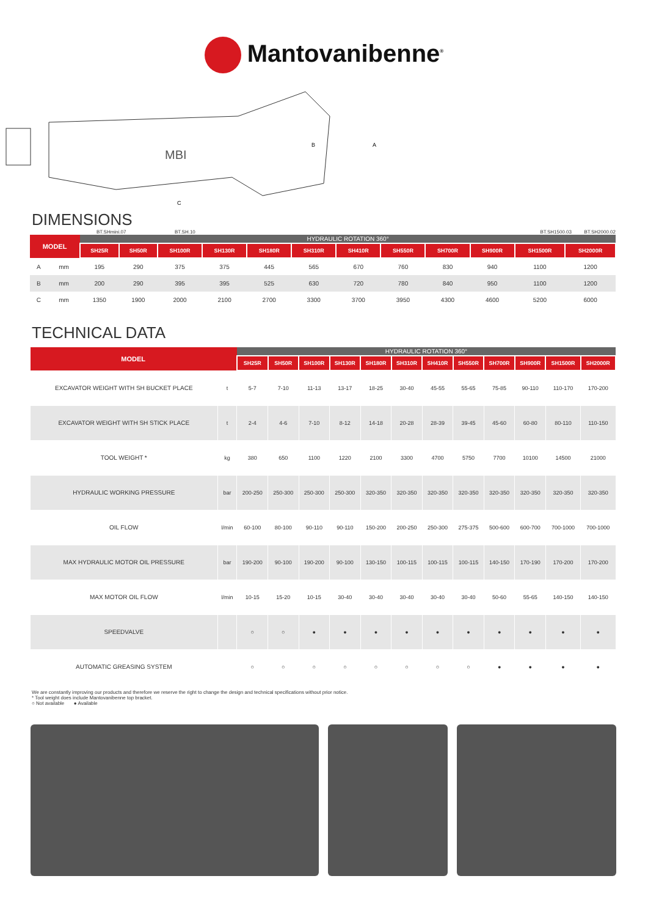Mantovanibenne<sup>®</sup>
MBI
B
A
C
DIMENSIONS
BT.SHmini.07 BT.SH.10 BT.SH1500.03 BT.SH2000.02
| MODEL | | HYDRAULIC ROTATION 360° | | | | | | | | | | | |
| --- | --- | --- | --- | --- | --- | --- | --- | --- | --- | --- | --- | --- | --- |
| | | SH25R | SH50R | SH100R | SH130R | SH180R | SH310R | SH410R | SH550R | SH700R | SH900R | SH1500R | SH2000R |
| A | mm | 195 | 290 | 375 | 375 | 445 | 565 | 670 | 760 | 830 | 940 | 1100 | 1200 |
| B | mm | 200 | 290 | 395 | 395 | 525 | 630 | 720 | 780 | 840 | 950 | 1100 | 1200 |
| C | mm | 1350 | 1900 | 2000 | 2100 | 2700 | 3300 | 3700 | 3950 | 4300 | 4600 | 5200 | 6000 |
TECHNICAL DATA
| MODEL | | HYDRAULIC ROTATION 360° | | | | | | | | | | | |
| --- | --- | --- | --- | --- | --- | --- | --- | --- | --- | --- | --- | --- | --- |
| | | SH25R | SH50R | SH100R | SH130R | SH180R | SH310R | SH410R | SH550R | SH700R | SH900R | SH1500R | SH2000R |
| EXCAVATOR WEIGHT WITH SH BUCKET PLACE | t | 5-7 | 7-10 | 11-13 | 13-17 | 18-25 | 30-40 | 45-55 | 55-65 | 75-85 | 90-110 | 110-170 | 170-200 |
| EXCAVATOR WEIGHT WITH SH STICK PLACE | t | 2-4 | 4-6 | 7-10 | 8-12 | 14-18 | 20-28 | 28-39 | 39-45 | 45-60 | 60-80 | 80-110 | 110-150 |
| TOOL WEIGHT * | kg | 380 | 650 | 1100 | 1220 | 2100 | 3300 | 4700 | 5750 | 7700 | 10100 | 14500 | 21000 |
| HYDRAULIC WORKING PRESSURE | bar | 200-250 | 250-300 | 250-300 | 250-300 | 320-350 | 320-350 | 320-350 | 320-350 | 320-350 | 320-350 | 320-350 | 320-350 |
| OIL FLOW | l/min | 60-100 | 80-100 | 90-110 | 90-110 | 150-200 | 200-250 | 250-300 | 275-375 | 500-600 | 600-700 | 700-1000 | 700-1000 |
| MAX HYDRAULIC MOTOR OIL PRESSURE | bar | 190-200 | 90-100 | 190-200 | 90-100 | 130-150 | 100-115 | 100-115 | 100-115 | 140-150 | 170-190 | 170-200 | 170-200 |
| MAX MOTOR OIL FLOW | l/min | 10-15 | 15-20 | 10-15 | 30-40 | 30-40 | 30-40 | 30-40 | 30-40 | 50-60 | 55-65 | 140-150 | 140-150 |
| SPEEDVALVE | | ○ | ○ | ● | ● | ● | ● | ● | ● | ● | ● | ● | ● |
| AUTOMATIC GREASING SYSTEM | | ○ | ○ | ○ | ○ | ○ | ○ | ○ | ○ | ● | ● | ● | ● |
We are constantly improving our products and therefore we reserve the right to change the design and technical specifications without prior notice.
* Tool weight does include Mantovanibenne top bracket.
○ Not available ● Available